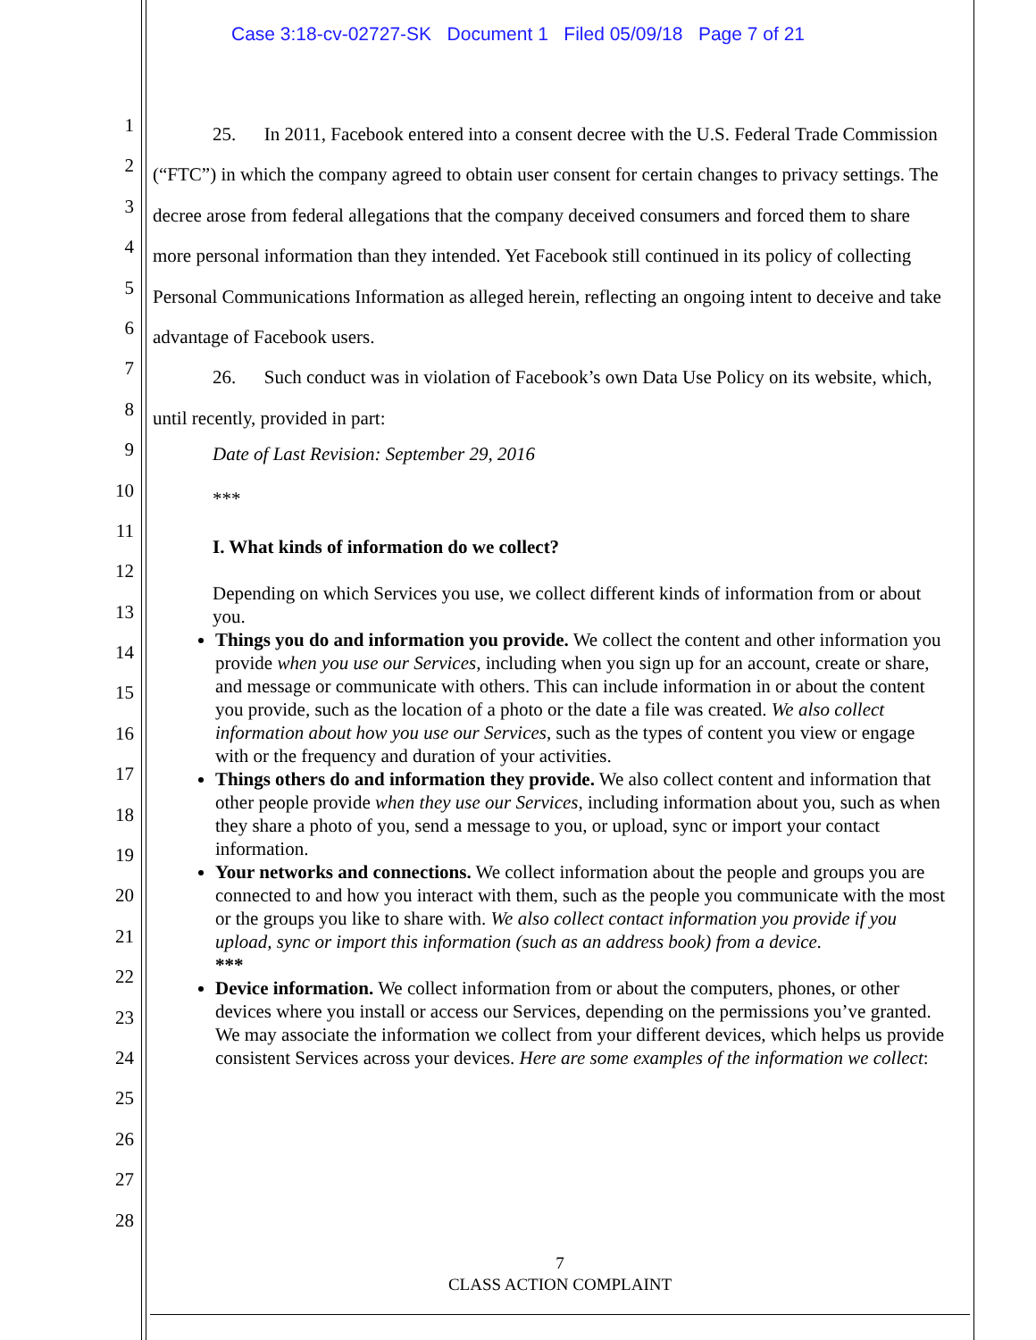Case 3:18-cv-02727-SK Document 1 Filed 05/09/18 Page 7 of 21
1
2
3
4
5
6
7
8
9
10
11
12
13
14
15
16
17
18
19
20
21
22
23
24
25
26
27
28
25. In 2011, Facebook entered into a consent decree with the U.S. Federal Trade Commission (“FTC”) in which the company agreed to obtain user consent for certain changes to privacy settings. The decree arose from federal allegations that the company deceived consumers and forced them to share more personal information than they intended. Yet Facebook still continued in its policy of collecting Personal Communications Information as alleged herein, reflecting an ongoing intent to deceive and take advantage of Facebook users.
26. Such conduct was in violation of Facebook’s own Data Use Policy on its website, which, until recently, provided in part:
Date of Last Revision: September 29, 2016
***
I. What kinds of information do we collect?
Depending on which Services you use, we collect different kinds of information from or about you.
Things you do and information you provide. We collect the content and other information you provide when you use our Services, including when you sign up for an account, create or share, and message or communicate with others. This can include information in or about the content you provide, such as the location of a photo or the date a file was created. We also collect information about how you use our Services, such as the types of content you view or engage with or the frequency and duration of your activities.
Things others do and information they provide. We also collect content and information that other people provide when they use our Services, including information about you, such as when they share a photo of you, send a message to you, or upload, sync or import your contact information.
Your networks and connections. We collect information about the people and groups you are connected to and how you interact with them, such as the people you communicate with the most or the groups you like to share with. We also collect contact information you provide if you upload, sync or import this information (such as an address book) from a device.
***
Device information. We collect information from or about the computers, phones, or other devices where you install or access our Services, depending on the permissions you’ve granted. We may associate the information we collect from your different devices, which helps us provide consistent Services across your devices. Here are some examples of the information we collect:
7
CLASS ACTION COMPLAINT